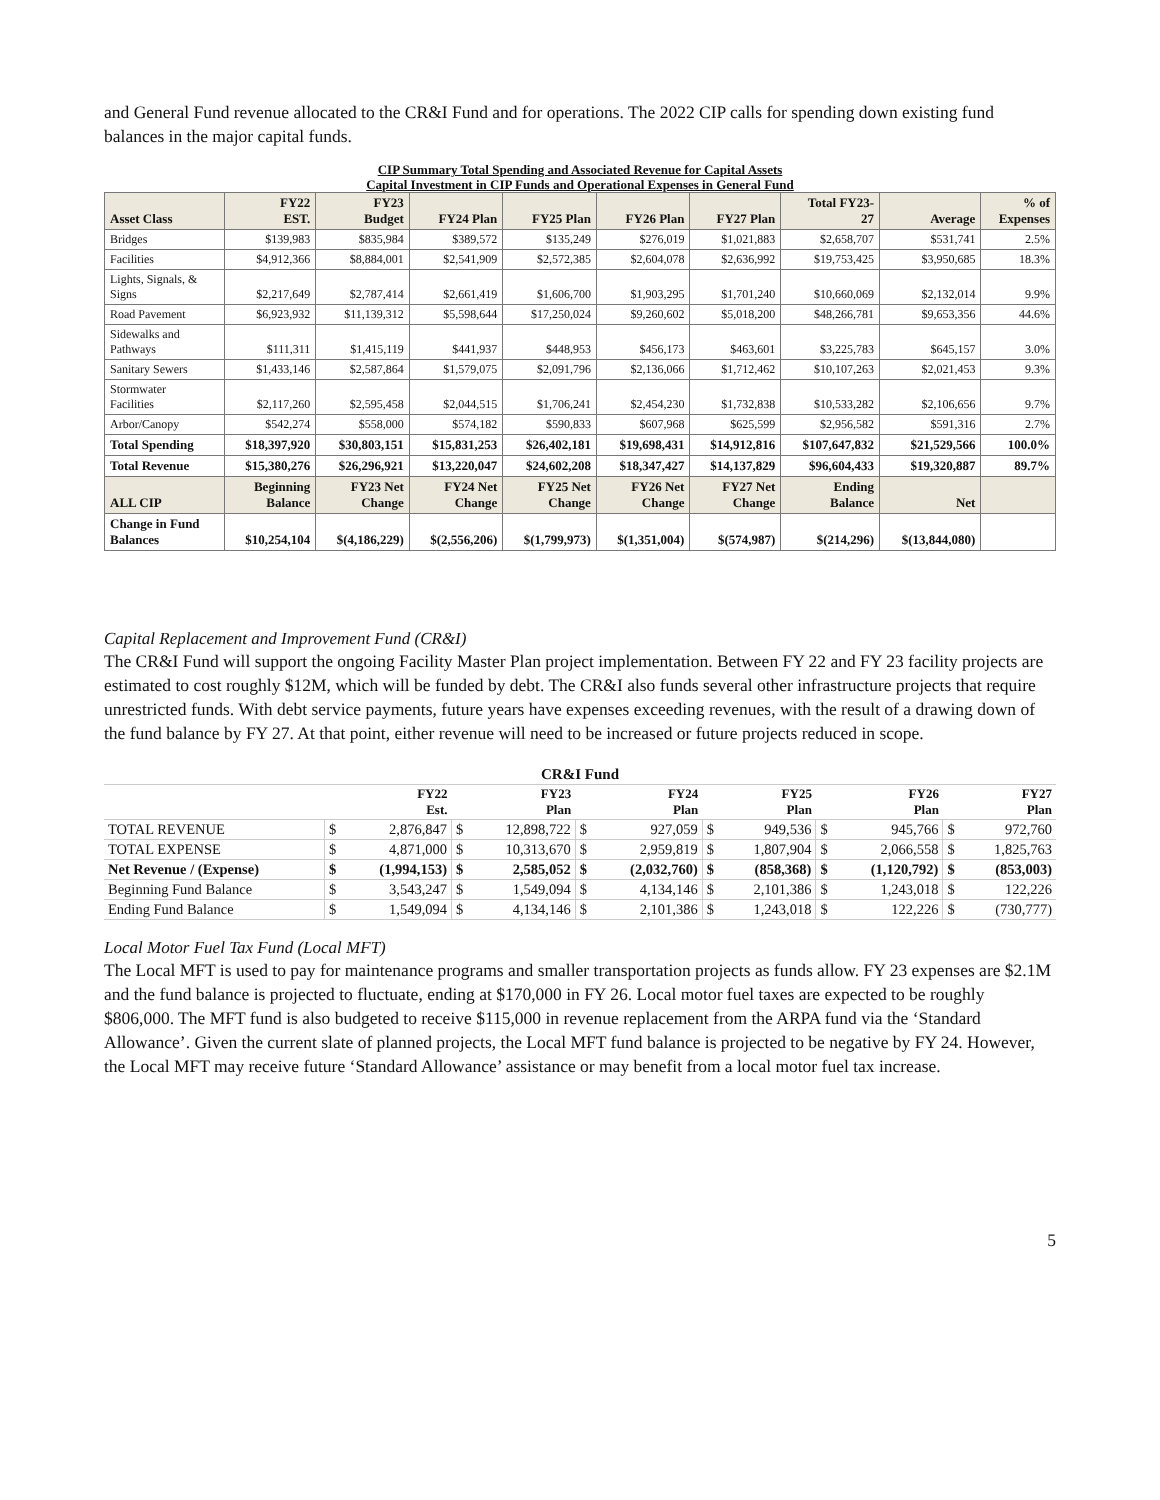and General Fund revenue allocated to the CR&I Fund and for operations. The 2022 CIP calls for spending down existing fund balances in the major capital funds.
CIP Summary Total Spending and Associated Revenue for Capital Assets
Capital Investment in CIP Funds and Operational Expenses in General Fund
| Asset Class | FY22 EST. | FY23 Budget | FY24 Plan | FY25 Plan | FY26 Plan | FY27 Plan | Total FY23- 27 | Average | % of Expenses |
| --- | --- | --- | --- | --- | --- | --- | --- | --- | --- |
| Bridges | $139,983 | $835,984 | $389,572 | $135,249 | $276,019 | $1,021,883 | $2,658,707 | $531,741 | 2.5% |
| Facilities | $4,912,366 | $8,884,001 | $2,541,909 | $2,572,385 | $2,604,078 | $2,636,992 | $19,753,425 | $3,950,685 | 18.3% |
| Lights, Signals, & Signs | $2,217,649 | $2,787,414 | $2,661,419 | $1,606,700 | $1,903,295 | $1,701,240 | $10,660,069 | $2,132,014 | 9.9% |
| Road Pavement | $6,923,932 | $11,139,312 | $5,598,644 | $17,250,024 | $9,260,602 | $5,018,200 | $48,266,781 | $9,653,356 | 44.6% |
| Sidewalks and Pathways | $111,311 | $1,415,119 | $441,937 | $448,953 | $456,173 | $463,601 | $3,225,783 | $645,157 | 3.0% |
| Sanitary Sewers | $1,433,146 | $2,587,864 | $1,579,075 | $2,091,796 | $2,136,066 | $1,712,462 | $10,107,263 | $2,021,453 | 9.3% |
| Stormwater Facilities | $2,117,260 | $2,595,458 | $2,044,515 | $1,706,241 | $2,454,230 | $1,732,838 | $10,533,282 | $2,106,656 | 9.7% |
| Arbor/Canopy | $542,274 | $558,000 | $574,182 | $590,833 | $607,968 | $625,599 | $2,956,582 | $591,316 | 2.7% |
| Total Spending | $18,397,920 | $30,803,151 | $15,831,253 | $26,402,181 | $19,698,431 | $14,912,816 | $107,647,832 | $21,529,566 | 100.0% |
| Total Revenue | $15,380,276 | $26,296,921 | $13,220,047 | $24,602,208 | $18,347,427 | $14,137,829 | $96,604,433 | $19,320,887 | 89.7% |
| ALL CIP | Beginning Balance | FY23 Net Change | FY24 Net Change | FY25 Net Change | FY26 Net Change | FY27 Net Change | Ending Balance | Net | |
| Change in Fund Balances | $10,254,104 | $(4,186,229) | $(2,556,206) | $(1,799,973) | $(1,351,004) | $(574,987) | $(214,296) | $(13,844,080) | |
Capital Replacement and Improvement Fund (CR&I)
The CR&I Fund will support the ongoing Facility Master Plan project implementation. Between FY 22 and FY 23 facility projects are estimated to cost roughly $12M, which will be funded by debt. The CR&I also funds several other infrastructure projects that require unrestricted funds. With debt service payments, future years have expenses exceeding revenues, with the result of a drawing down of the fund balance by FY 27. At that point, either revenue will need to be increased or future projects reduced in scope.
| CR&I Fund | | | | | | | | | | | | |
| --- | --- | --- | --- | --- | --- | --- | --- | --- | --- | --- | --- | --- |
| | | FY22 Est. | | FY23 Plan | | FY24 Plan | | FY25 Plan | | FY26 Plan | | FY27 Plan |
| TOTAL REVENUE | $ | 2,876,847 | $ | 12,898,722 | $ | 927,059 | $ | 949,536 | $ | 945,766 | $ | 972,760 |
| TOTAL EXPENSE | $ | 4,871,000 | $ | 10,313,670 | $ | 2,959,819 | $ | 1,807,904 | $ | 2,066,558 | $ | 1,825,763 |
| Net Revenue / (Expense) | $ | (1,994,153) | $ | 2,585,052 | $ | (2,032,760) | $ | (858,368) | $ | (1,120,792) | $ | (853,003) |
| Beginning Fund Balance | $ | 3,543,247 | $ | 1,549,094 | $ | 4,134,146 | $ | 2,101,386 | $ | 1,243,018 | $ | 122,226 |
| Ending Fund Balance | $ | 1,549,094 | $ | 4,134,146 | $ | 2,101,386 | $ | 1,243,018 | $ | 122,226 | $ | (730,777) |
Local Motor Fuel Tax Fund (Local MFT)
The Local MFT is used to pay for maintenance programs and smaller transportation projects as funds allow. FY 23 expenses are $2.1M and the fund balance is projected to fluctuate, ending at $170,000 in FY 26. Local motor fuel taxes are expected to be roughly $806,000. The MFT fund is also budgeted to receive $115,000 in revenue replacement from the ARPA fund via the ‘Standard Allowance’. Given the current slate of planned projects, the Local MFT fund balance is projected to be negative by FY 24. However, the Local MFT may receive future ‘Standard Allowance’ assistance or may benefit from a local motor fuel tax increase.
5